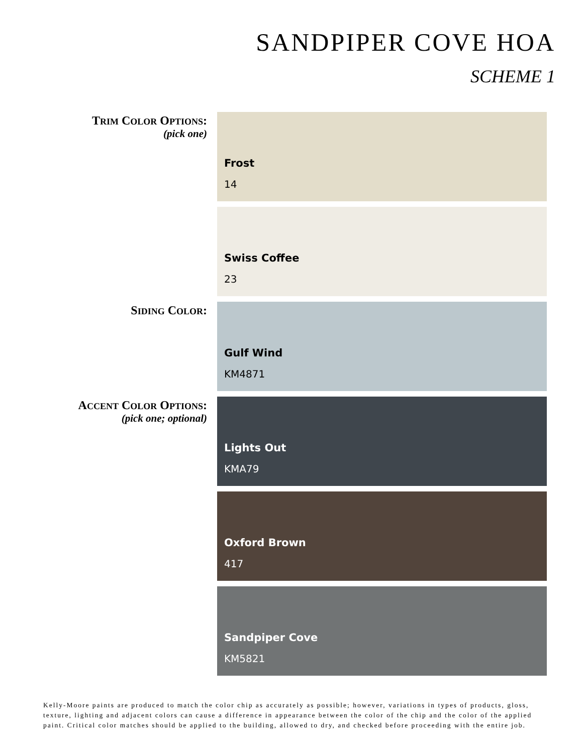SANDPIPER COVE HOA
SCHEME 1
TRIM COLOR OPTIONS:
(pick one)
Frost
14
Swiss Coffee
23
SIDING COLOR:
Gulf Wind
KM4871
ACCENT COLOR OPTIONS:
(pick one; optional)
Lights Out
KMA79
Oxford Brown
417
Sandpiper Cove
KM5821
Kelly-Moore paints are produced to match the color chip as accurately as possible; however, variations in types of products, gloss, texture, lighting and adjacent colors can cause a difference in appearance between the color of the chip and the color of the applied paint. Critical color matches should be applied to the building, allowed to dry, and checked before proceeding with the entire job.